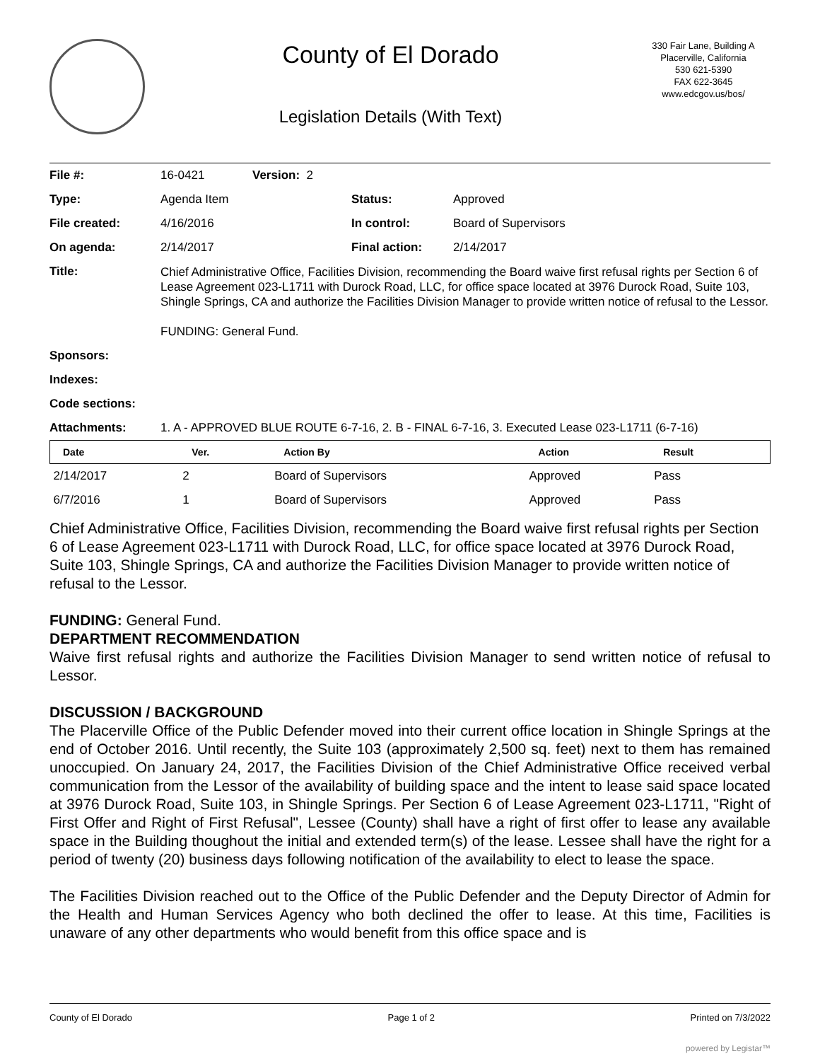County of El Dorado
Legislation Details (With Text)
330 Fair Lane, Building A
Placerville, California
530 621-5390
FAX 622-3645
www.edcgov.us/bos/
| File #: | 16-0421 | Version: 2 | | |
| Type: | Agenda Item | | Status: | Approved |
| File created: | 4/16/2016 | | In control: | Board of Supervisors |
| On agenda: | 2/14/2017 | | Final action: | 2/14/2017 |
| Title: | Chief Administrative Office, Facilities Division, recommending the Board waive first refusal rights per Section 6 of Lease Agreement 023-L1711 with Durock Road, LLC, for office space located at 3976 Durock Road, Suite 103, Shingle Springs, CA and authorize the Facilities Division Manager to provide written notice of refusal to the Lessor. FUNDING: General Fund. | | | |
| Sponsors: | | | | |
| Indexes: | | | | |
| Code sections: | | | | |
| Attachments: | 1. A - APPROVED BLUE ROUTE 6-7-16, 2. B - FINAL 6-7-16, 3. Executed Lease 023-L1711 (6-7-16) | | | |
| Date | Ver. | Action By | Action | Result |
| --- | --- | --- | --- | --- |
| 2/14/2017 | 2 | Board of Supervisors | Approved | Pass |
| 6/7/2016 | 1 | Board of Supervisors | Approved | Pass |
Chief Administrative Office, Facilities Division, recommending the Board waive first refusal rights per Section 6 of Lease Agreement 023-L1711 with Durock Road, LLC, for office space located at 3976 Durock Road, Suite 103, Shingle Springs, CA and authorize the Facilities Division Manager to provide written notice of refusal to the Lessor.
FUNDING: General Fund.
DEPARTMENT RECOMMENDATION
Waive first refusal rights and authorize the Facilities Division Manager to send written notice of refusal to Lessor.
DISCUSSION / BACKGROUND
The Placerville Office of the Public Defender moved into their current office location in Shingle Springs at the end of October 2016. Until recently, the Suite 103 (approximately 2,500 sq. feet) next to them has remained unoccupied. On January 24, 2017, the Facilities Division of the Chief Administrative Office received verbal communication from the Lessor of the availability of building space and the intent to lease said space located at 3976 Durock Road, Suite 103, in Shingle Springs. Per Section 6 of Lease Agreement 023-L1711, "Right of First Offer and Right of First Refusal", Lessee (County) shall have a right of first offer to lease any available space in the Building thoughout the initial and extended term(s) of the lease. Lessee shall have the right for a period of twenty (20) business days following notification of the availability to elect to lease the space.
The Facilities Division reached out to the Office of the Public Defender and the Deputy Director of Admin for the Health and Human Services Agency who both declined the offer to lease. At this time, Facilities is unaware of any other departments who would benefit from this office space and is
County of El Dorado Page 1 of 2 Printed on 7/3/2022
powered by Legistar™